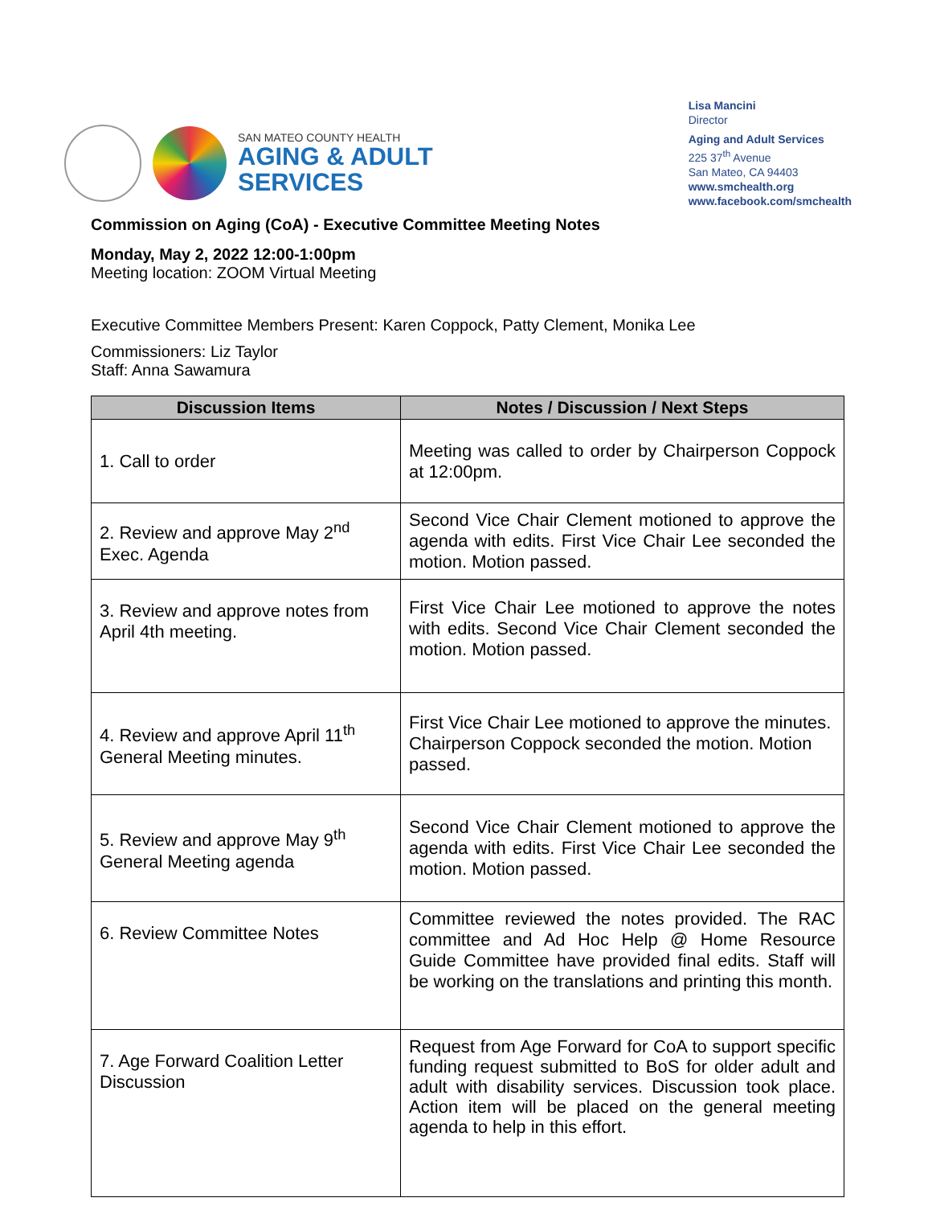SAN MATEO COUNTY HEALTH
AGING & ADULT
SERVICES
Lisa Mancini
Director
Aging and Adult Services
225 37<sup>th</sup> Avenue
San Mateo, CA 94403
www.smchealth.org
www.facebook.com/smchealth
Commission on Aging (CoA) - Executive Committee Meeting Notes
Monday, May 2, 2022 12:00-1:00pm
Meeting location: ZOOM Virtual Meeting
Executive Committee Members Present: Karen Coppock, Patty Clement, Monika Lee
Commissioners: Liz Taylor
Staff: Anna Sawamura
| Discussion Items | Notes / Discussion / Next Steps |
| --- | --- |
| 1. Call to order | Meeting was called to order by Chairperson Coppock at 12:00pm. |
| 2. Review and approve May 2<sup>nd</sup> Exec. Agenda | Second Vice Chair Clement motioned to approve the agenda with edits. First Vice Chair Lee seconded the motion. Motion passed. |
| 3. Review and approve notes from April 4th meeting. | First Vice Chair Lee motioned to approve the notes with edits. Second Vice Chair Clement seconded the motion. Motion passed. |
| 4. Review and approve April 11<sup>th</sup> General Meeting minutes. | First Vice Chair Lee motioned to approve the minutes. Chairperson Coppock seconded the motion. Motion passed. |
| 5. Review and approve May 9<sup>th</sup> General Meeting agenda | Second Vice Chair Clement motioned to approve the agenda with edits. First Vice Chair Lee seconded the motion. Motion passed. |
| 6. Review Committee Notes | Committee reviewed the notes provided. The RAC committee and Ad Hoc Help @ Home Resource Guide Committee have provided final edits. Staff will be working on the translations and printing this month. |
| 7. Age Forward Coalition Letter Discussion | Request from Age Forward for CoA to support specific funding request submitted to BoS for older adult and adult with disability services. Discussion took place. Action item will be placed on the general meeting agenda to help in this effort. |